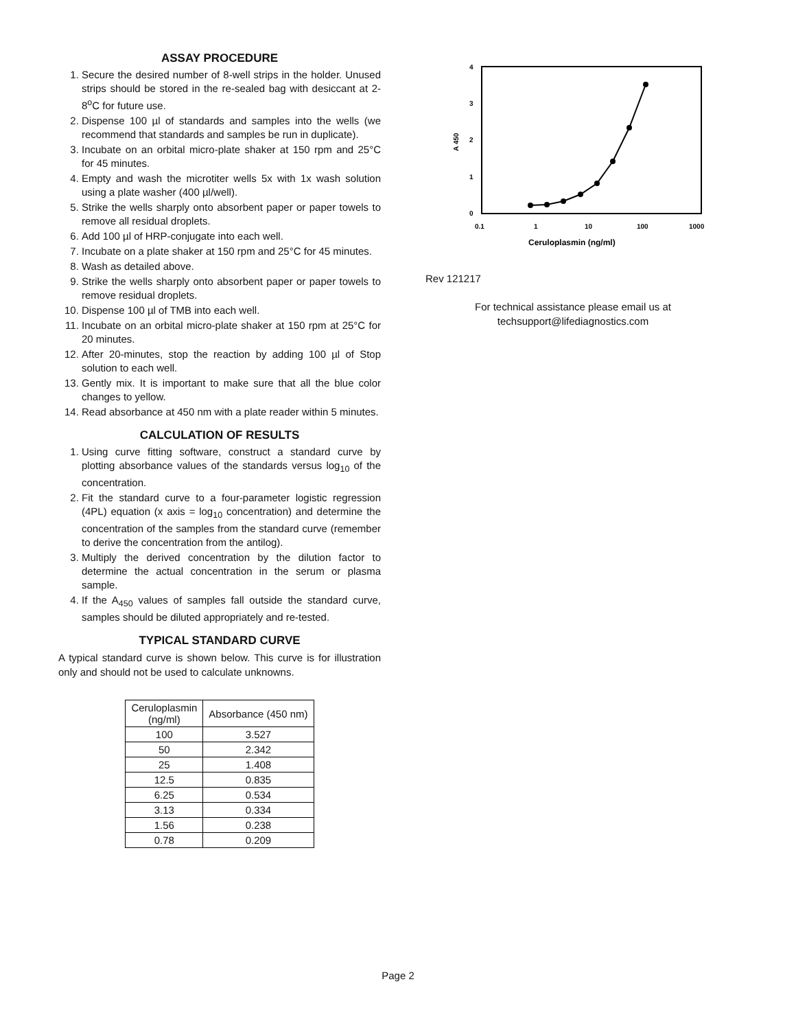ASSAY PROCEDURE
1. Secure the desired number of 8-well strips in the holder. Unused strips should be stored in the re-sealed bag with desiccant at 2-8<sup>o</sup>C for future use.
2. Dispense 100 µl of standards and samples into the wells (we recommend that standards and samples be run in duplicate).
3. Incubate on an orbital micro-plate shaker at 150 rpm and 25°C for 45 minutes.
4. Empty and wash the microtiter wells 5x with 1x wash solution using a plate washer (400 µl/well).
5. Strike the wells sharply onto absorbent paper or paper towels to remove all residual droplets.
6. Add 100 µl of HRP-conjugate into each well.
7. Incubate on a plate shaker at 150 rpm and 25°C for 45 minutes.
8. Wash as detailed above.
9. Strike the wells sharply onto absorbent paper or paper towels to remove residual droplets.
10. Dispense 100 µl of TMB into each well.
11. Incubate on an orbital micro-plate shaker at 150 rpm at 25°C for 20 minutes.
12. After 20-minutes, stop the reaction by adding 100 µl of Stop solution to each well.
13. Gently mix. It is important to make sure that all the blue color changes to yellow.
14. Read absorbance at 450 nm with a plate reader within 5 minutes.
CALCULATION OF RESULTS
1. Using curve fitting software, construct a standard curve by plotting absorbance values of the standards versus log<sub>10</sub> of the concentration.
2. Fit the standard curve to a four-parameter logistic regression (4PL) equation (x axis = log<sub>10</sub> concentration) and determine the concentration of the samples from the standard curve (remember to derive the concentration from the antilog).
3. Multiply the derived concentration by the dilution factor to determine the actual concentration in the serum or plasma sample.
4. If the A<sub>450</sub> values of samples fall outside the standard curve, samples should be diluted appropriately and re-tested.
TYPICAL STANDARD CURVE
A typical standard curve is shown below. This curve is for illustration only and should not be used to calculate unknowns.
| Ceruloplasmin (ng/ml) | Absorbance (450 nm) |
| --- | --- |
| 100 | 3.527 |
| 50 | 2.342 |
| 25 | 1.408 |
| 12.5 | 0.835 |
| 6.25 | 0.534 |
| 3.13 | 0.334 |
| 1.56 | 0.238 |
| 0.78 | 0.209 |
4
3
2
1
0
A 450
0.1
1
10
100
1000
Ceruloplasmin (ng/ml)
Rev 121217
For technical assistance please email us at
techsupport@lifediagnostics.com
Page 2